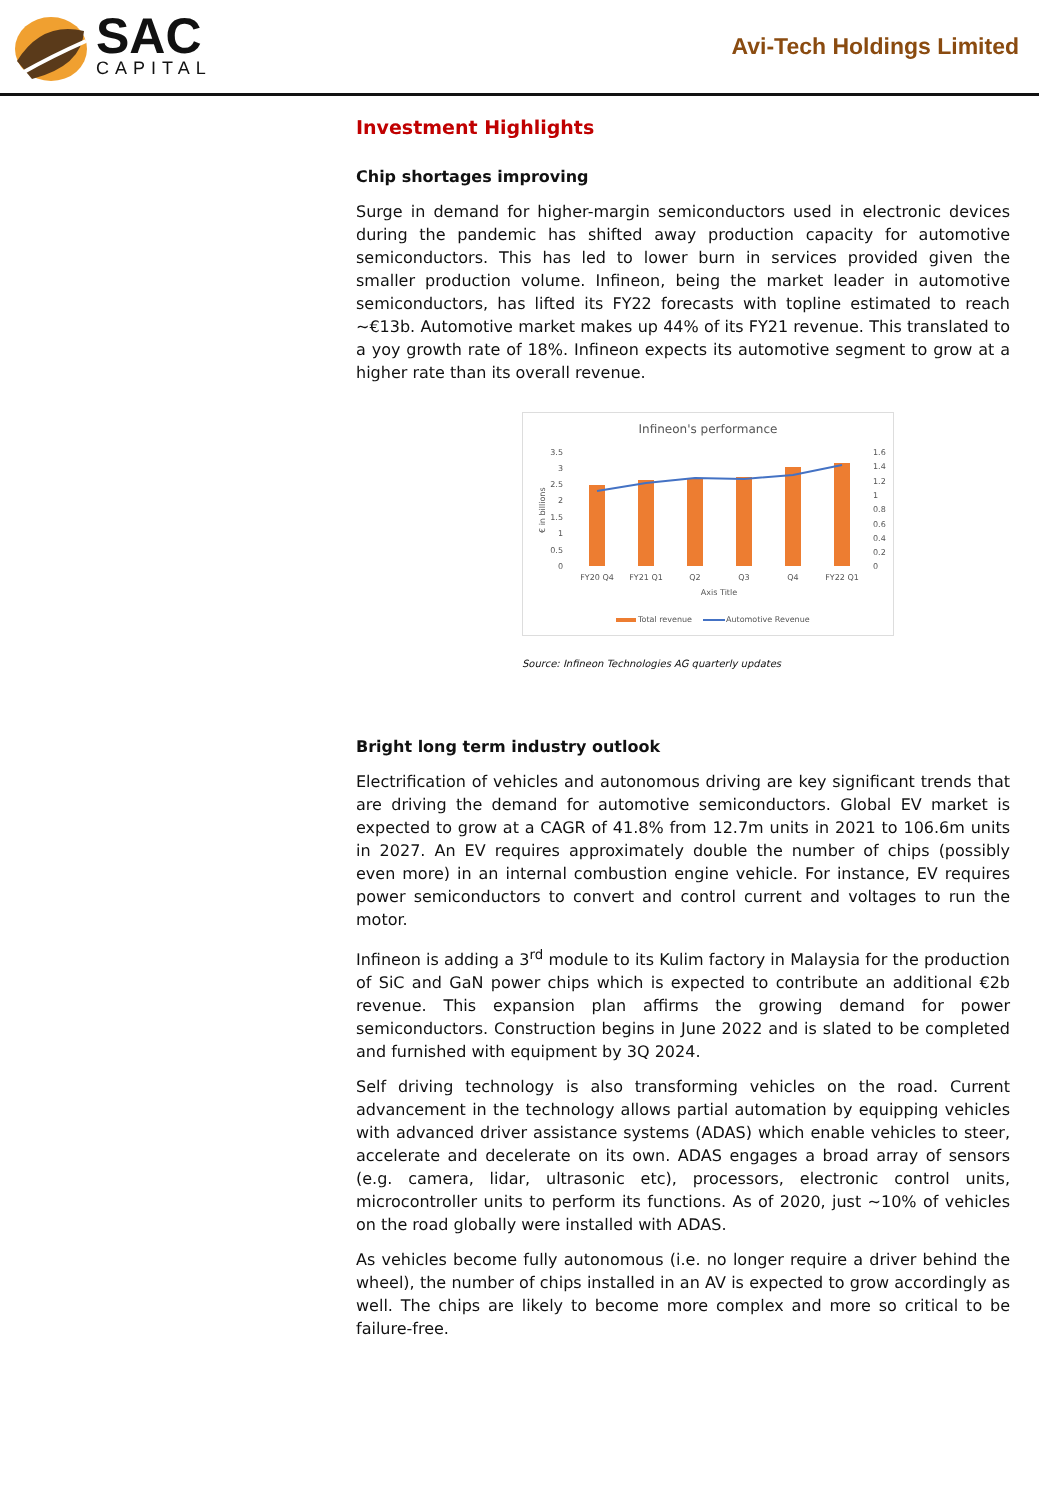SAC
CAPITAL
Avi-Tech Holdings Limited
Investment Highlights
Chip shortages improving
Surge in demand for higher-margin semiconductors used in electronic devices during the pandemic has shifted away production capacity for automotive semiconductors. This has led to lower burn in services provided given the smaller production volume. Infineon, being the market leader in automotive semiconductors, has lifted its FY22 forecasts with topline estimated to reach ~€13b. Automotive market makes up 44% of its FY21 revenue. This translated to a yoy growth rate of 18%. Infineon expects its automotive segment to grow at a higher rate than its overall revenue.
Infineon's performance
3.5
3
2.5
2
1.5
1
0.5
0
1.6
1.4
1.2
1
0.8
0.6
0.4
0.2
0
€ in billions
FY20 Q4
FY21 Q1
Q2
Q3
Q4
FY22 Q1
Axis Title
Total revenue
Automotive Revenue
Source: Infineon Technologies AG quarterly updates
Bright long term industry outlook
Electrification of vehicles and autonomous driving are key significant trends that are driving the demand for automotive semiconductors. Global EV market is expected to grow at a CAGR of 41.8% from 12.7m units in 2021 to 106.6m units in 2027. An EV requires approximately double the number of chips (possibly even more) in an internal combustion engine vehicle. For instance, EV requires power semiconductors to convert and control current and voltages to run the motor.
Infineon is adding a 3<sup>rd</sup> module to its Kulim factory in Malaysia for the production of SiC and GaN power chips which is expected to contribute an additional €2b revenue. This expansion plan affirms the growing demand for power semiconductors. Construction begins in June 2022 and is slated to be completed and furnished with equipment by 3Q 2024.
Self driving technology is also transforming vehicles on the road. Current advancement in the technology allows partial automation by equipping vehicles with advanced driver assistance systems (ADAS) which enable vehicles to steer, accelerate and decelerate on its own. ADAS engages a broad array of sensors (e.g. camera, lidar, ultrasonic etc), processors, electronic control units, microcontroller units to perform its functions. As of 2020, just ~10% of vehicles on the road globally were installed with ADAS.
As vehicles become fully autonomous (i.e. no longer require a driver behind the wheel), the number of chips installed in an AV is expected to grow accordingly as well. The chips are likely to become more complex and more so critical to be failure-free.